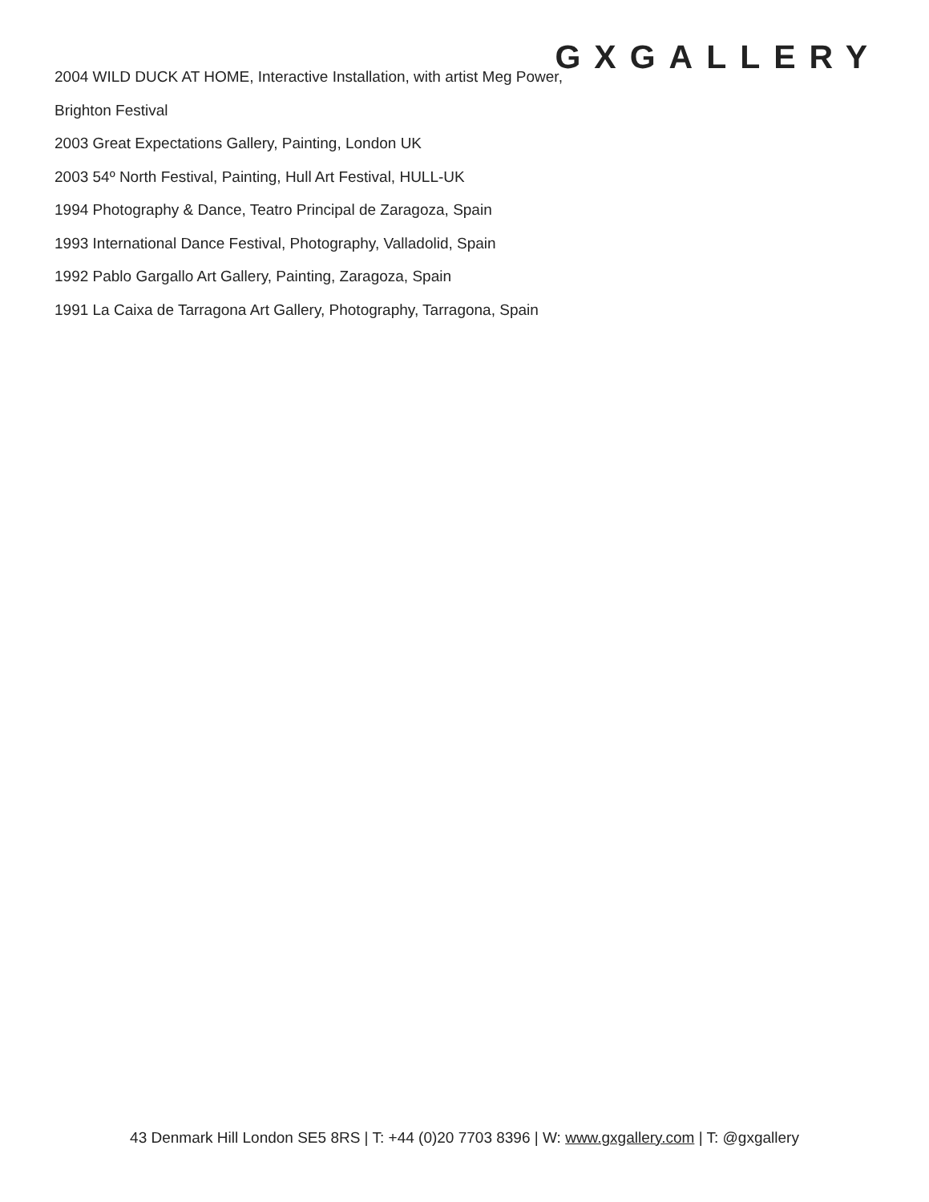GXGALLERY
2004 WILD DUCK AT HOME, Interactive Installation, with artist Meg Power, Brighton Festival
2003 Great Expectations Gallery, Painting, London UK
2003 54º North Festival, Painting, Hull Art Festival, HULL-UK
1994 Photography & Dance, Teatro Principal de Zaragoza, Spain
1993 International Dance Festival, Photography, Valladolid, Spain
1992 Pablo Gargallo Art Gallery, Painting, Zaragoza, Spain
1991 La Caixa de Tarragona Art Gallery, Photography, Tarragona, Spain
43 Denmark Hill London SE5 8RS | T: +44 (0)20 7703 8396 | W: www.gxgallery.com | T: @gxgallery